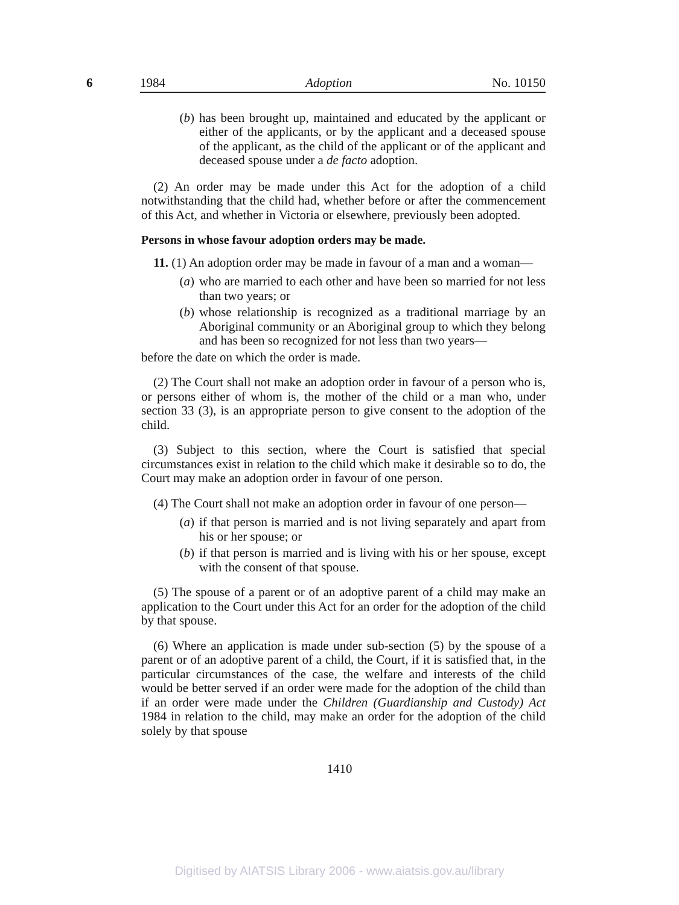6
1984 Adoption No. 10150
(b)
has been brought up, maintained and educated by the applicant or either of the applicants, or by the applicant and a deceased spouse of the applicant, as the child of the applicant or of the applicant and deceased spouse under a de facto adoption.
(2) An order may be made under this Act for the adoption of a child notwithstanding that the child had, whether before or after the commencement of this Act, and whether in Victoria or elsewhere, previously been adopted.
Persons in whose favour adoption orders may be made.
11. (1) An adoption order may be made in favour of a man and a woman—
(a)
who are married to each other and have been so married for not less than two years; or
(b)
whose relationship is recognized as a traditional marriage by an Aboriginal community or an Aboriginal group to which they belong and has been so recognized for not less than two years—
before the date on which the order is made.
(2) The Court shall not make an adoption order in favour of a person who is, or persons either of whom is, the mother of the child or a man who, under section 33 (3), is an appropriate person to give consent to the adoption of the child.
(3) Subject to this section, where the Court is satisfied that special circumstances exist in relation to the child which make it desirable so to do, the Court may make an adoption order in favour of one person.
(4) The Court shall not make an adoption order in favour of one person—
(a)
if that person is married and is not living separately and apart from his or her spouse; or
(b)
if that person is married and is living with his or her spouse, except with the consent of that spouse.
(5) The spouse of a parent or of an adoptive parent of a child may make an application to the Court under this Act for an order for the adoption of the child by that spouse.
(6) Where an application is made under sub-section (5) by the spouse of a parent or of an adoptive parent of a child, the Court, if it is satisfied that, in the particular circumstances of the case, the welfare and interests of the child would be better served if an order were made for the adoption of the child than if an order were made under the Children (Guardianship and Custody) Act 1984 in relation to the child, may make an order for the adoption of the child solely by that spouse
1410
Digitised by AIATSIS Library 2006 - www.aiatsis.gov.au/library